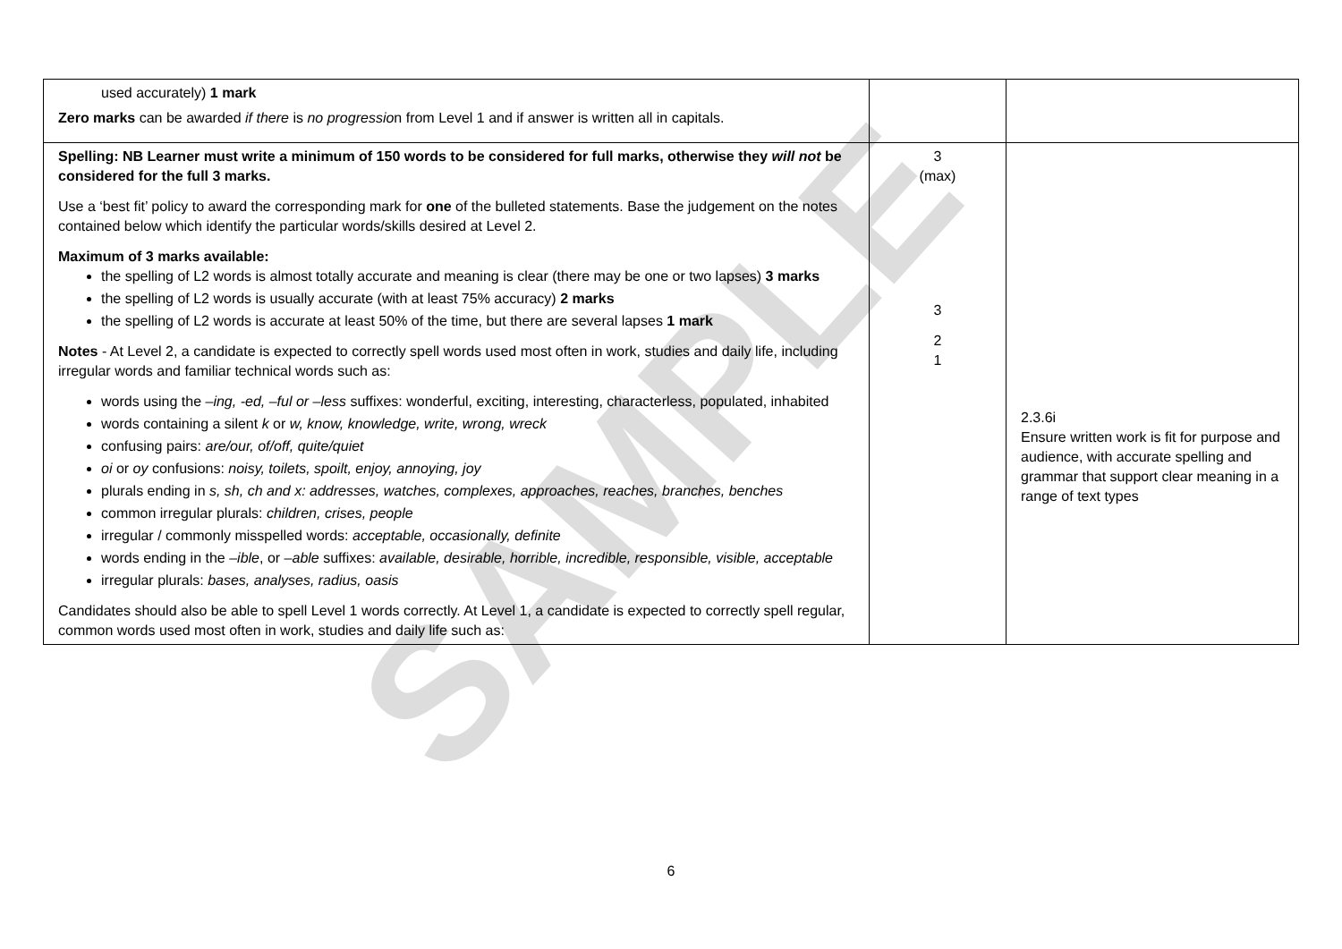SAMPLE
| used accurately) 1 mark Zero marks can be awarded if there is no progressio n from Level 1 and if answer is written all in capitals. | | |
| Spelling: NB Learner must write a minimum of 150 words to be considered for full marks, otherwise they will not be considered for the full 3 marks. Use a ‘best fit’ policy to award the corresponding mark for one of the bulleted statements. Base the judgement on the notes contained below which identify the particular words/skills desired at Level 2. Maximum of 3 marks available: the spelling of L2 words is almost totally accurate and meaning is clear (there may be one or two lapses) 3 marks the spelling of L2 words is usually accurate (with at least 75% accuracy) 2 marks the spelling of L2 words is accurate at least 50% of the time, but there are several lapses 1 mark Notes - At Level 2, a candidate is expected to correctly spell words used most often in work, studies and daily life, including irregular words and familiar technical words such as: words using the –ing, -ed, –ful or –less suffixes: wonderful, exciting, interesting, characterless, populated, inhabited words containing a silent k or w, know, knowledge, write, wrong, wreck confusing pairs: are/our, of/off, quite/quiet oi or oy confusions: noisy, toilets, spoilt, enjoy, annoying, joy plurals ending in s, sh, ch and x: addresses, watches, complexes, approaches, reaches, branches, benches common irregular plurals: children, crises, people irregular / commonly misspelled words: acceptable, occasionally, definite words ending in the –ible , or –able suffixes: available, desirable, horrible, incredible, responsible, visible, acceptable irregular plurals: bases, analyses, radius, oasis Candidates should also be able to spell Level 1 words correctly. At Level 1, a candidate is expected to correctly spell regular, common words used most often in work, studies and daily life such as: | 3 (max) 3 2 1 | 2.3.6i Ensure written work is fit for purpose and audience, with accurate spelling and grammar that support clear meaning in a range of text types |
6